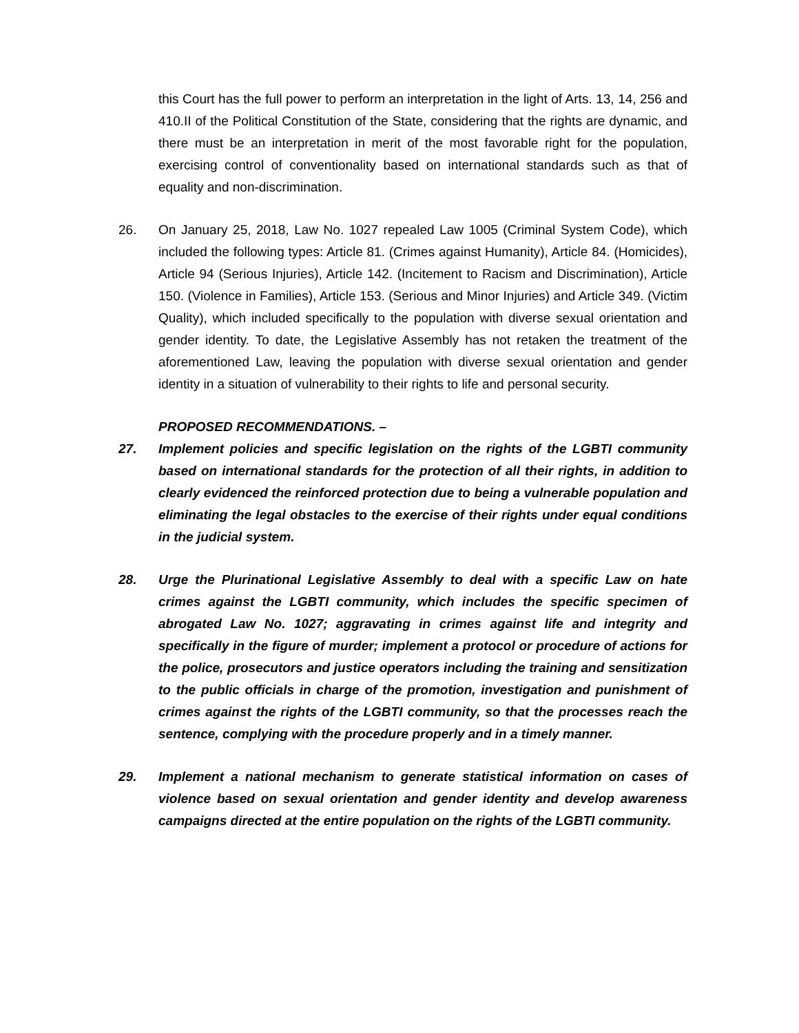this Court has the full power to perform an interpretation in the light of Arts. 13, 14, 256 and 410.II of the Political Constitution of the State, considering that the rights are dynamic, and there must be an interpretation in merit of the most favorable right for the population, exercising control of conventionality based on international standards such as that of equality and non-discrimination.
26. On January 25, 2018, Law No. 1027 repealed Law 1005 (Criminal System Code), which included the following types: Article 81. (Crimes against Humanity), Article 84. (Homicides), Article 94 (Serious Injuries), Article 142. (Incitement to Racism and Discrimination), Article 150. (Violence in Families), Article 153. (Serious and Minor Injuries) and Article 349. (Victim Quality), which included specifically to the population with diverse sexual orientation and gender identity. To date, the Legislative Assembly has not retaken the treatment of the aforementioned Law, leaving the population with diverse sexual orientation and gender identity in a situation of vulnerability to their rights to life and personal security.
PROPOSED RECOMMENDATIONS. –
27. Implement policies and specific legislation on the rights of the LGBTI community based on international standards for the protection of all their rights, in addition to clearly evidenced the reinforced protection due to being a vulnerable population and eliminating the legal obstacles to the exercise of their rights under equal conditions in the judicial system.
28. Urge the Plurinational Legislative Assembly to deal with a specific Law on hate crimes against the LGBTI community, which includes the specific specimen of abrogated Law No. 1027; aggravating in crimes against life and integrity and specifically in the figure of murder; implement a protocol or procedure of actions for the police, prosecutors and justice operators including the training and sensitization to the public officials in charge of the promotion, investigation and punishment of crimes against the rights of the LGBTI community, so that the processes reach the sentence, complying with the procedure properly and in a timely manner.
29. Implement a national mechanism to generate statistical information on cases of violence based on sexual orientation and gender identity and develop awareness campaigns directed at the entire population on the rights of the LGBTI community.